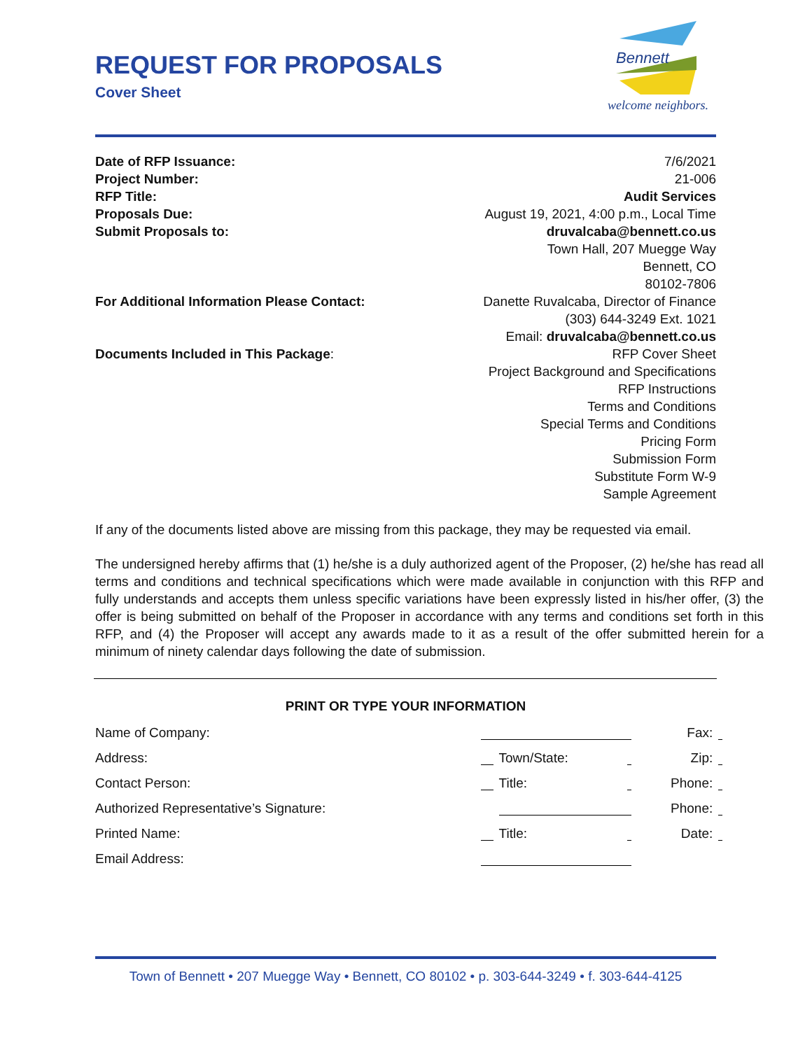Bennett
welcome neighbors.
REQUEST FOR PROPOSALS
Cover Sheet
| Date of RFP Issuance: | 7/6/2021 |
| Project Number: | 21-006 |
| RFP Title: | Audit Services |
| Proposals Due: | August 19, 2021, 4:00 p.m., Local Time |
| Submit Proposals to: | druvalcaba@bennett.co.us Town Hall, 207 Muegge Way Bennett, CO 80102-7806 |
| For Additional Information Please Contact: | Danette Ruvalcaba, Director of Finance (303) 644-3249 Ext. 1021 Email: druvalcaba@bennett.co.us |
| Documents Included in This Package : | RFP Cover Sheet Project Background and Specifications RFP Instructions Terms and Conditions Special Terms and Conditions Pricing Form Submission Form Substitute Form W-9 Sample Agreement |
If any of the documents listed above are missing from this package, they may be requested via email.
The undersigned hereby affirms that (1) he/she is a duly authorized agent of the Proposer, (2) he/she has read all terms and conditions and technical specifications which were made available in conjunction with this RFP and fully understands and accepts them unless specific variations have been expressly listed in his/her offer, (3) the offer is being submitted on behalf of the Proposer in accordance with any terms and conditions set forth in this RFP, and (4) the Proposer will accept any awards made to it as a result of the offer submitted herein for a minimum of ninety calendar days following the date of submission.
PRINT OR TYPE YOUR INFORMATION
| Name of Company: | | | | Fax: | |
| Address: | | Town/State: | | Zip: | |
| Contact Person: | | Title: | | Phone: | |
| Authorized Representative’s Signature: | | | | Phone: | |
| Printed Name: | | Title: | | Date: | |
| Email Address: | | | | | |
Town of Bennett • 207 Muegge Way • Bennett, CO 80102 • p. 303-644-3249 • f. 303-644-4125